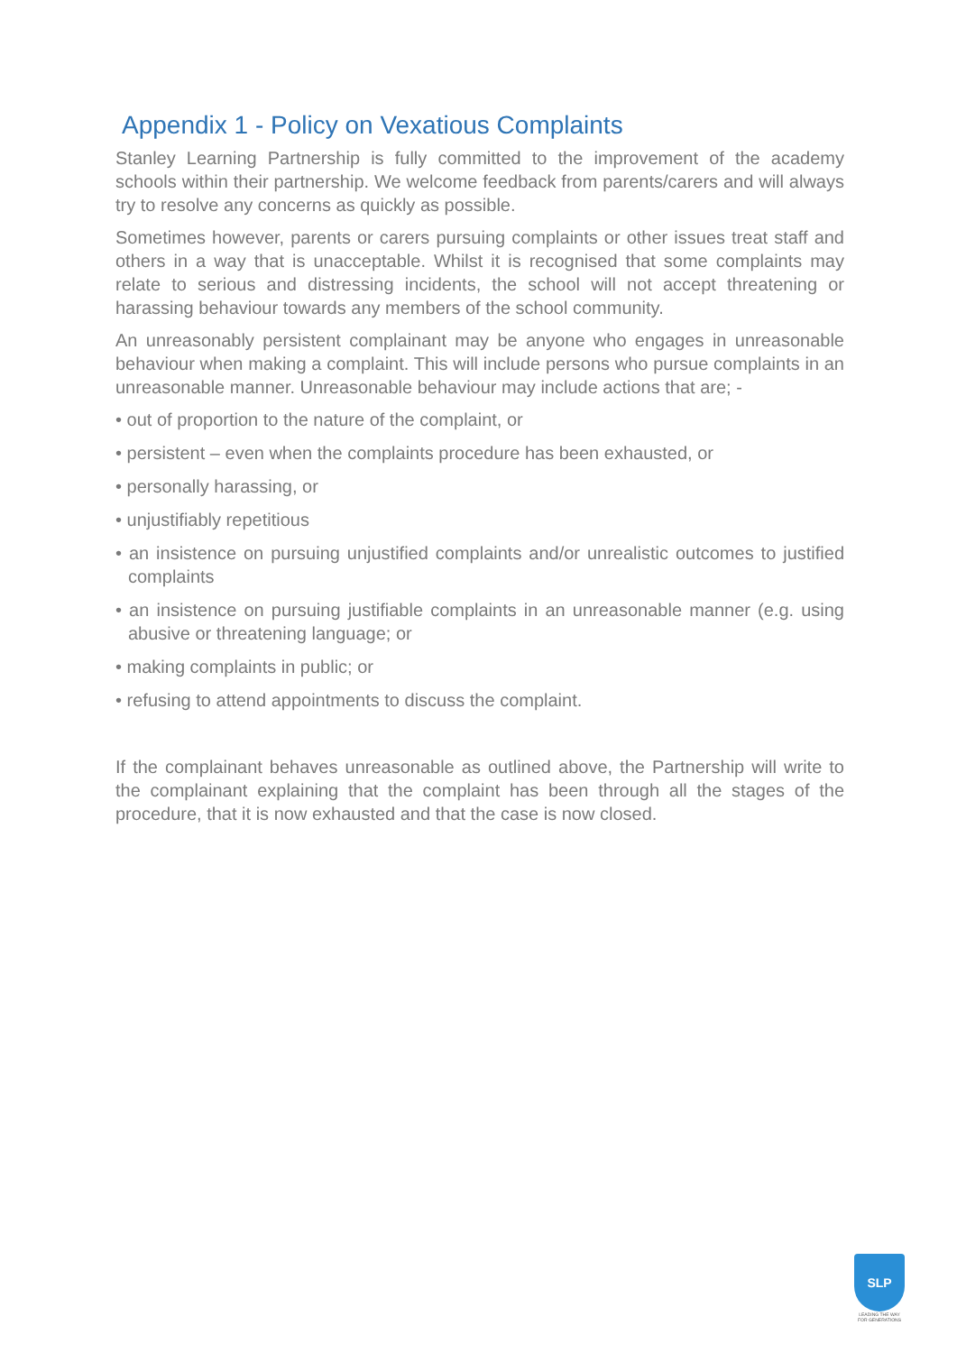Appendix 1 - Policy on Vexatious Complaints
Stanley Learning Partnership is fully committed to the improvement of the academy schools within their partnership. We welcome feedback from parents/carers and will always try to resolve any concerns as quickly as possible.
Sometimes however, parents or carers pursuing complaints or other issues treat staff and others in a way that is unacceptable. Whilst it is recognised that some complaints may relate to serious and distressing incidents, the school will not accept threatening or harassing behaviour towards any members of the school community.
An unreasonably persistent complainant may be anyone who engages in unreasonable behaviour when making a complaint. This will include persons who pursue complaints in an unreasonable manner. Unreasonable behaviour may include actions that are; -
• out of proportion to the nature of the complaint, or
• persistent – even when the complaints procedure has been exhausted, or
• personally harassing, or
• unjustifiably repetitious
• an insistence on pursuing unjustified complaints and/or unrealistic outcomes to justified complaints
• an insistence on pursuing justifiable complaints in an unreasonable manner (e.g. using abusive or threatening language; or
• making complaints in public; or
• refusing to attend appointments to discuss the complaint.
If the complainant behaves unreasonable as outlined above, the Partnership will write to the complainant explaining that the complaint has been through all the stages of the procedure, that it is now exhausted and that the case is now closed.
SLP
LEADING THE WAY
FOR GENERATIONS